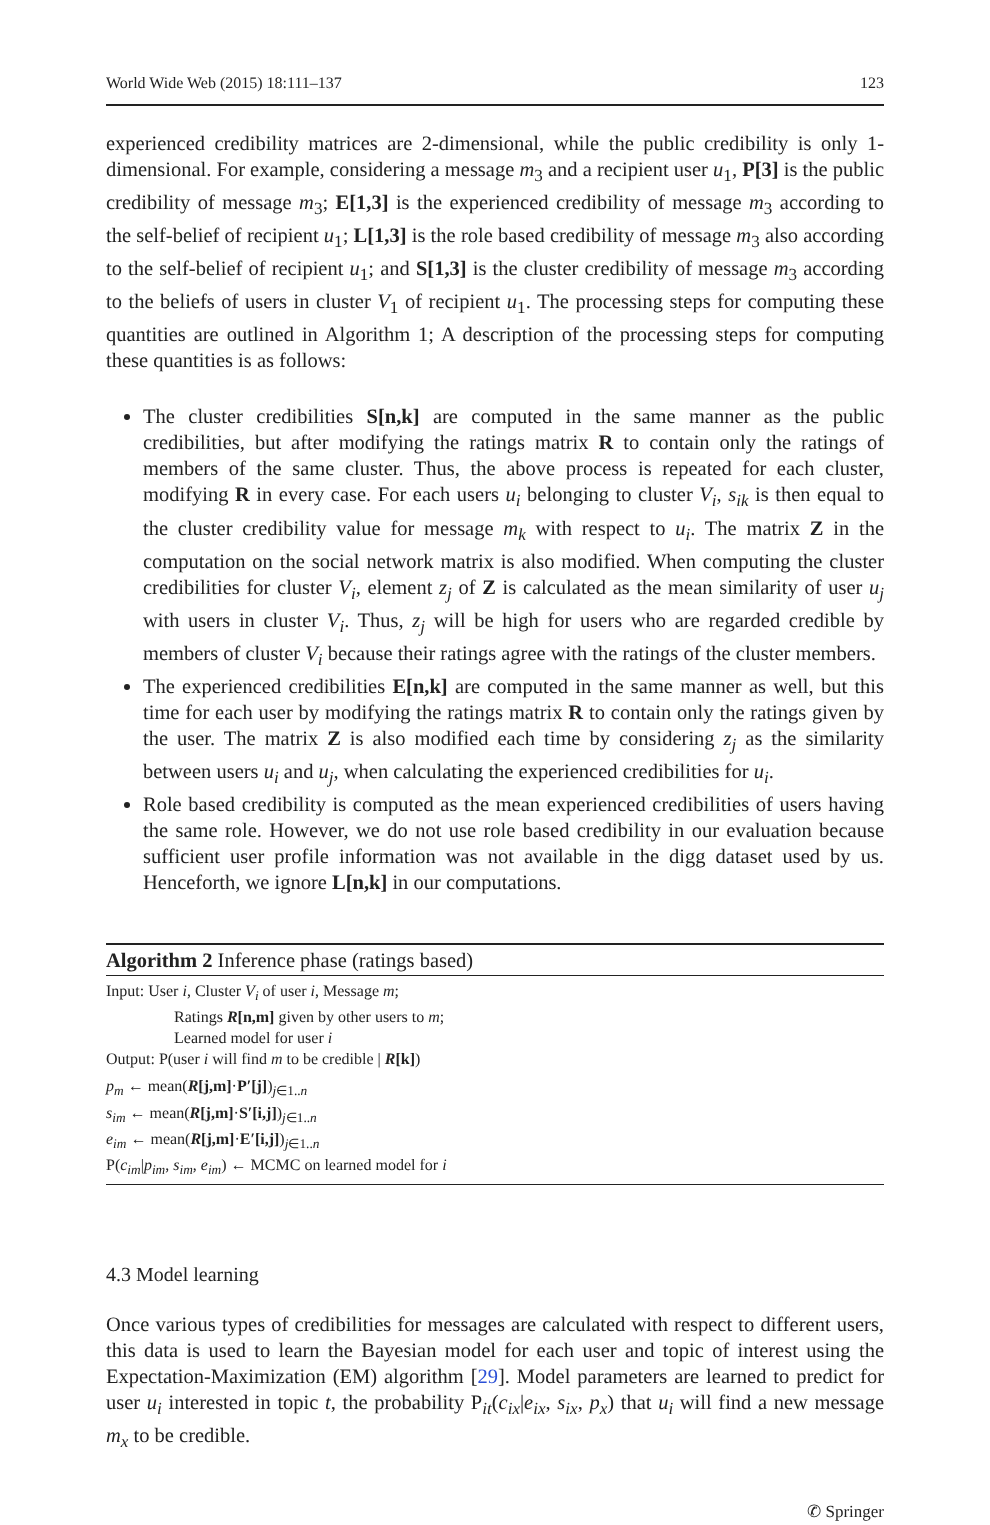World Wide Web (2015) 18:111–137 123
experienced credibility matrices are 2-dimensional, while the public credibility is only 1-dimensional. For example, considering a message m<sub>3</sub> and a recipient user u<sub>1</sub>, P[3] is the public credibility of message m<sub>3</sub>; E[1,3] is the experienced credibility of message m<sub>3</sub> according to the self-belief of recipient u<sub>1</sub>; L[1,3] is the role based credibility of message m<sub>3</sub> also according to the self-belief of recipient u<sub>1</sub>; and S[1,3] is the cluster credibility of message m<sub>3</sub> according to the beliefs of users in cluster V<sub>1</sub> of recipient u<sub>1</sub>. The processing steps for computing these quantities are outlined in Algorithm 1; A description of the processing steps for computing these quantities is as follows:
The cluster credibilities S[n,k] are computed in the same manner as the public credibilities, but after modifying the ratings matrix R to contain only the ratings of members of the same cluster. Thus, the above process is repeated for each cluster, modifying R in every case. For each users u<sub>i</sub> belonging to cluster V<sub>i</sub>, s<sub>ik</sub> is then equal to the cluster credibility value for message m<sub>k</sub> with respect to u<sub>i</sub>. The matrix Z in the computation on the social network matrix is also modified. When computing the cluster credibilities for cluster V<sub>i</sub>, element z<sub>j</sub> of Z is calculated as the mean similarity of user u<sub>j</sub> with users in cluster V<sub>i</sub>. Thus, z<sub>j</sub> will be high for users who are regarded credible by members of cluster V<sub>i</sub> because their ratings agree with the ratings of the cluster members.
The experienced credibilities E[n,k] are computed in the same manner as well, but this time for each user by modifying the ratings matrix R to contain only the ratings given by the user. The matrix Z is also modified each time by considering z<sub>j</sub> as the similarity between users u<sub>i</sub> and u<sub>j</sub>, when calculating the experienced credibilities for u<sub>i</sub>.
Role based credibility is computed as the mean experienced credibilities of users having the same role. However, we do not use role based credibility in our evaluation because sufficient user profile information was not available in the digg dataset used by us. Henceforth, we ignore L[n,k] in our computations.
Algorithm 2 Inference phase (ratings based)
Input: User i, Cluster V<sub>i</sub> of user i, Message m;
Ratings R[n,m] given by other users to m;
Learned model for user i
Output: P(user i will find m to be credible | R[k])
p<sub>m</sub> ← mean(R[j,m]·P′[j])<sub>j∈1..n</sub>
s<sub>im</sub> ← mean(R[j,m]·S′[i,j])<sub>j∈1..n</sub>
e<sub>im</sub> ← mean(R[j,m]·E′[i,j])<sub>j∈1..n</sub>
P(c<sub>im</sub>|p<sub>im</sub>, s<sub>im</sub>, e<sub>im</sub>) ← MCMC on learned model for i
4.3 Model learning
Once various types of credibilities for messages are calculated with respect to different users, this data is used to learn the Bayesian model for each user and topic of interest using the Expectation-Maximization (EM) algorithm [29]. Model parameters are learned to predict for user u<sub>i</sub> interested in topic t, the probability P<sub>it</sub>(c<sub>ix</sub>|e<sub>ix</sub>, s<sub>ix</sub>, p<sub>x</sub>) that u<sub>i</sub> will find a new message m<sub>x</sub> to be credible.
✆ Springer